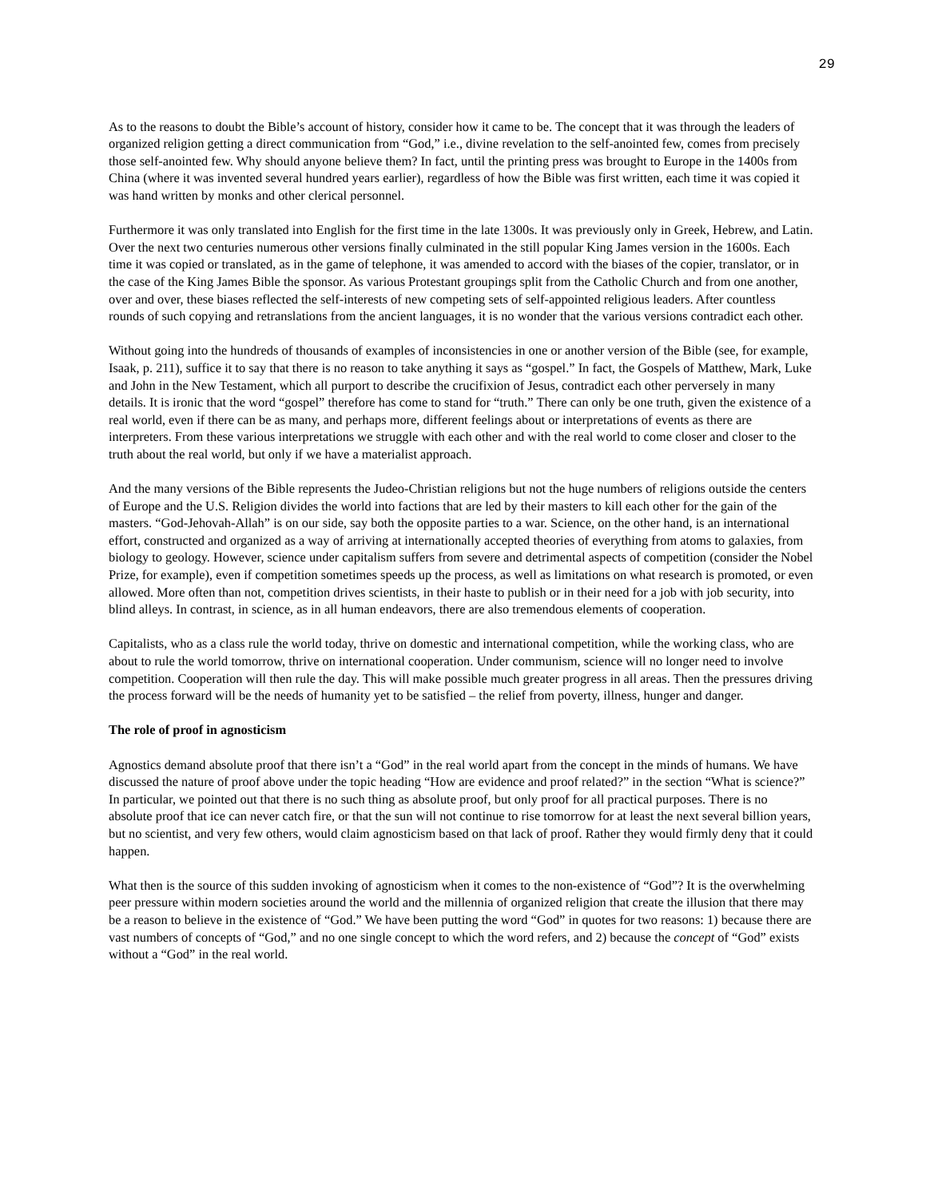29
As to the reasons to doubt the Bible’s account of history, consider how it came to be. The concept that it was through the leaders of organized religion getting a direct communication from “God,” i.e., divine revelation to the self-anointed few, comes from precisely those self-anointed few. Why should anyone believe them? In fact, until the printing press was brought to Europe in the 1400s from China (where it was invented several hundred years earlier), regardless of how the Bible was first written, each time it was copied it was hand written by monks and other clerical personnel.
Furthermore it was only translated into English for the first time in the late 1300s. It was previously only in Greek, Hebrew, and Latin. Over the next two centuries numerous other versions finally culminated in the still popular King James version in the 1600s. Each time it was copied or translated, as in the game of telephone, it was amended to accord with the biases of the copier, translator, or in the case of the King James Bible the sponsor. As various Protestant groupings split from the Catholic Church and from one another, over and over, these biases reflected the self-interests of new competing sets of self-appointed religious leaders. After countless rounds of such copying and retranslations from the ancient languages, it is no wonder that the various versions contradict each other.
Without going into the hundreds of thousands of examples of inconsistencies in one or another version of the Bible (see, for example, Isaak, p. 211), suffice it to say that there is no reason to take anything it says as “gospel.” In fact, the Gospels of Matthew, Mark, Luke and John in the New Testament, which all purport to describe the crucifixion of Jesus, contradict each other perversely in many details. It is ironic that the word “gospel” therefore has come to stand for “truth.” There can only be one truth, given the existence of a real world, even if there can be as many, and perhaps more, different feelings about or interpretations of events as there are interpreters. From these various interpretations we struggle with each other and with the real world to come closer and closer to the truth about the real world, but only if we have a materialist approach.
And the many versions of the Bible represents the Judeo-Christian religions but not the huge numbers of religions outside the centers of Europe and the U.S. Religion divides the world into factions that are led by their masters to kill each other for the gain of the masters. “God-Jehovah-Allah” is on our side, say both the opposite parties to a war. Science, on the other hand, is an international effort, constructed and organized as a way of arriving at internationally accepted theories of everything from atoms to galaxies, from biology to geology. However, science under capitalism suffers from severe and detrimental aspects of competition (consider the Nobel Prize, for example), even if competition sometimes speeds up the process, as well as limitations on what research is promoted, or even allowed. More often than not, competition drives scientists, in their haste to publish or in their need for a job with job security, into blind alleys. In contrast, in science, as in all human endeavors, there are also tremendous elements of cooperation.
Capitalists, who as a class rule the world today, thrive on domestic and international competition, while the working class, who are about to rule the world tomorrow, thrive on international cooperation. Under communism, science will no longer need to involve competition. Cooperation will then rule the day. This will make possible much greater progress in all areas. Then the pressures driving the process forward will be the needs of humanity yet to be satisfied – the relief from poverty, illness, hunger and danger.
The role of proof in agnosticism
Agnostics demand absolute proof that there isn’t a “God” in the real world apart from the concept in the minds of humans. We have discussed the nature of proof above under the topic heading “How are evidence and proof related?” in the section “What is science?” In particular, we pointed out that there is no such thing as absolute proof, but only proof for all practical purposes. There is no absolute proof that ice can never catch fire, or that the sun will not continue to rise tomorrow for at least the next several billion years, but no scientist, and very few others, would claim agnosticism based on that lack of proof. Rather they would firmly deny that it could happen.
What then is the source of this sudden invoking of agnosticism when it comes to the non-existence of “God”? It is the overwhelming peer pressure within modern societies around the world and the millennia of organized religion that create the illusion that there may be a reason to believe in the existence of “God.” We have been putting the word “God” in quotes for two reasons: 1) because there are vast numbers of concepts of “God,” and no one single concept to which the word refers, and 2) because the concept of “God” exists without a “God” in the real world.